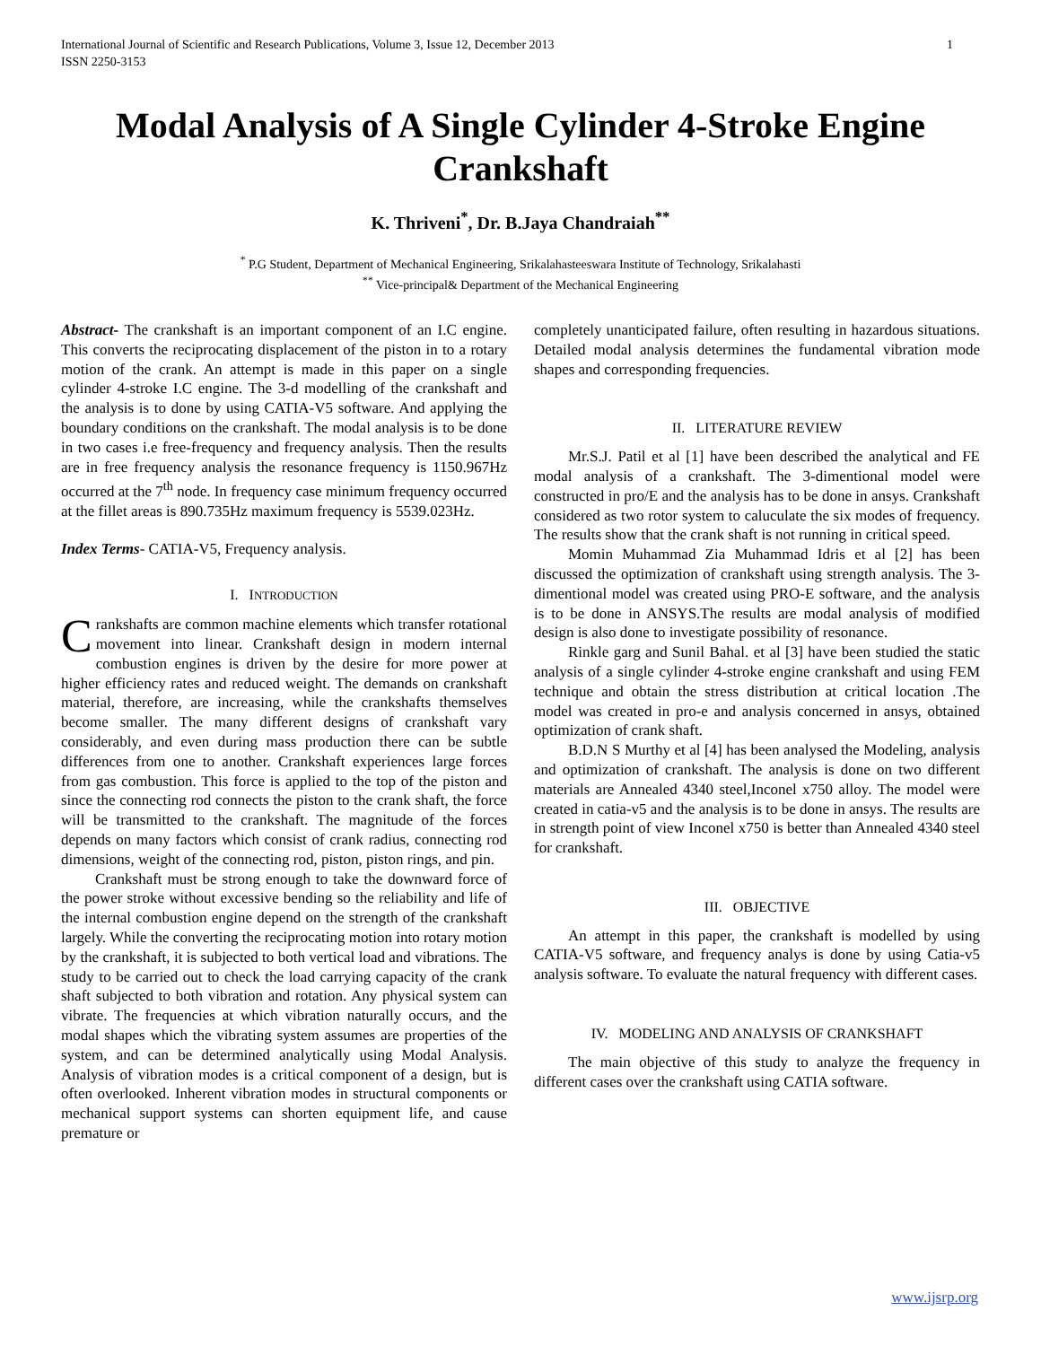International Journal of Scientific and Research Publications, Volume 3, Issue 12, December 2013
ISSN 2250-3153
1
Modal Analysis of A Single Cylinder 4-Stroke Engine Crankshaft
K. Thriveni<sup>*</sup>, Dr. B.Jaya Chandraiah<sup>**</sup>
<sup>*</sup> P.G Student, Department of Mechanical Engineering, Srikalahasteeswara Institute of Technology, Srikalahasti
<sup>**</sup> Vice-principal& Department of the Mechanical Engineering
Abstract- The crankshaft is an important component of an I.C engine. This converts the reciprocating displacement of the piston in to a rotary motion of the crank. An attempt is made in this paper on a single cylinder 4-stroke I.C engine. The 3-d modelling of the crankshaft and the analysis is to done by using CATIA-V5 software. And applying the boundary conditions on the crankshaft. The modal analysis is to be done in two cases i.e free-frequency and frequency analysis. Then the results are in free frequency analysis the resonance frequency is 1150.967Hz occurred at the 7<sup>th</sup> node. In frequency case minimum frequency occurred at the fillet areas is 890.735Hz maximum frequency is 5539.023Hz.
Index Terms- CATIA-V5, Frequency analysis.
I. INTRODUCTION
Crankshafts are common machine elements which transfer rotational movement into linear. Crankshaft design in modern internal combustion engines is driven by the desire for more power at higher efficiency rates and reduced weight. The demands on crankshaft material, therefore, are increasing, while the crankshafts themselves become smaller. The many different designs of crankshaft vary considerably, and even during mass production there can be subtle differences from one to another. Crankshaft experiences large forces from gas combustion. This force is applied to the top of the piston and since the connecting rod connects the piston to the crank shaft, the force will be transmitted to the crankshaft. The magnitude of the forces depends on many factors which consist of crank radius, connecting rod dimensions, weight of the connecting rod, piston, piston rings, and pin.
Crankshaft must be strong enough to take the downward force of the power stroke without excessive bending so the reliability and life of the internal combustion engine depend on the strength of the crankshaft largely. While the converting the reciprocating motion into rotary motion by the crankshaft, it is subjected to both vertical load and vibrations. The study to be carried out to check the load carrying capacity of the crank shaft subjected to both vibration and rotation. Any physical system can vibrate. The frequencies at which vibration naturally occurs, and the modal shapes which the vibrating system assumes are properties of the system, and can be determined analytically using Modal Analysis. Analysis of vibration modes is a critical component of a design, but is often overlooked. Inherent vibration modes in structural components or mechanical support systems can shorten equipment life, and cause premature or
completely unanticipated failure, often resulting in hazardous situations. Detailed modal analysis determines the fundamental vibration mode shapes and corresponding frequencies.
II. LITERATURE REVIEW
Mr.S.J. Patil et al [1] have been described the analytical and FE modal analysis of a crankshaft. The 3-dimentional model were constructed in pro/E and the analysis has to be done in ansys. Crankshaft considered as two rotor system to caluculate the six modes of frequency. The results show that the crank shaft is not running in critical speed.
Momin Muhammad Zia Muhammad Idris et al [2] has been discussed the optimization of crankshaft using strength analysis. The 3-dimentional model was created using PRO-E software, and the analysis is to be done in ANSYS.The results are modal analysis of modified design is also done to investigate possibility of resonance.
Rinkle garg and Sunil Bahal. et al [3] have been studied the static analysis of a single cylinder 4-stroke engine crankshaft and using FEM technique and obtain the stress distribution at critical location .The model was created in pro-e and analysis concerned in ansys, obtained optimization of crank shaft.
B.D.N S Murthy et al [4] has been analysed the Modeling, analysis and optimization of crankshaft. The analysis is done on two different materials are Annealed 4340 steel,Inconel x750 alloy. The model were created in catia-v5 and the analysis is to be done in ansys. The results are in strength point of view Inconel x750 is better than Annealed 4340 steel for crankshaft.
III. OBJECTIVE
An attempt in this paper, the crankshaft is modelled by using CATIA-V5 software, and frequency analys is done by using Catia-v5 analysis software. To evaluate the natural frequency with different cases.
IV. MODELING AND ANALYSIS OF CRANKSHAFT
The main objective of this study to analyze the frequency in different cases over the crankshaft using CATIA software.
www.ijsrp.org